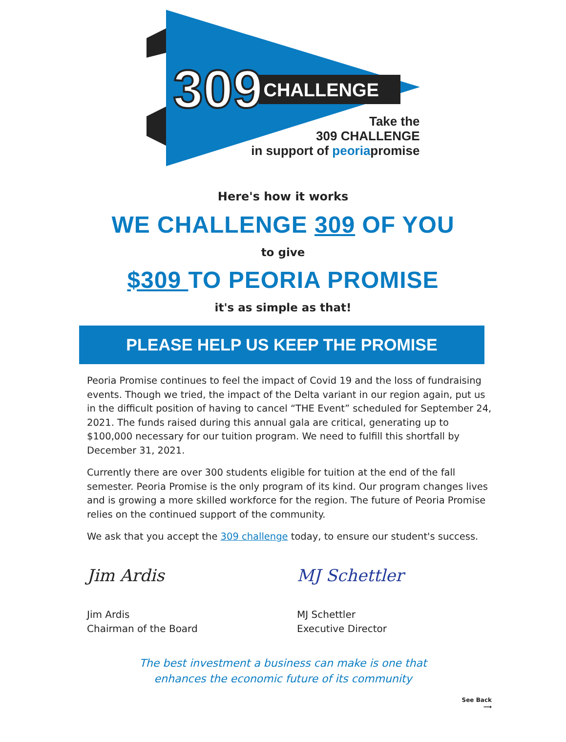309 CHALLENGE
Take the
309 CHALLENGE
in support of peoriapromise
Here's how it works
WE CHALLENGE 309 OF YOU
to give
$309 TO PEORIA PROMISE
it's as simple as that!
PLEASE HELP US KEEP THE PROMISE
Peoria Promise continues to feel the impact of Covid 19 and the loss of fundraising events. Though we tried, the impact of the Delta variant in our region again, put us in the difficult position of having to cancel “THE Event” scheduled for September 24, 2021. The funds raised during this annual gala are critical, generating up to $100,000 necessary for our tuition program. We need to fulfill this shortfall by December 31, 2021.
Currently there are over 300 students eligible for tuition at the end of the fall semester. Peoria Promise is the only program of its kind. Our program changes lives and is growing a more skilled workforce for the region. The future of Peoria Promise relies on the continued support of the community.
We ask that you accept the 309 challenge today, to ensure our student's success.
Jim Ardis
Jim Ardis
Chairman of the Board
MJ Schettler
MJ Schettler
Executive Director
The best investment a business can make is one that
enhances the economic future of its community
See Back
⟶